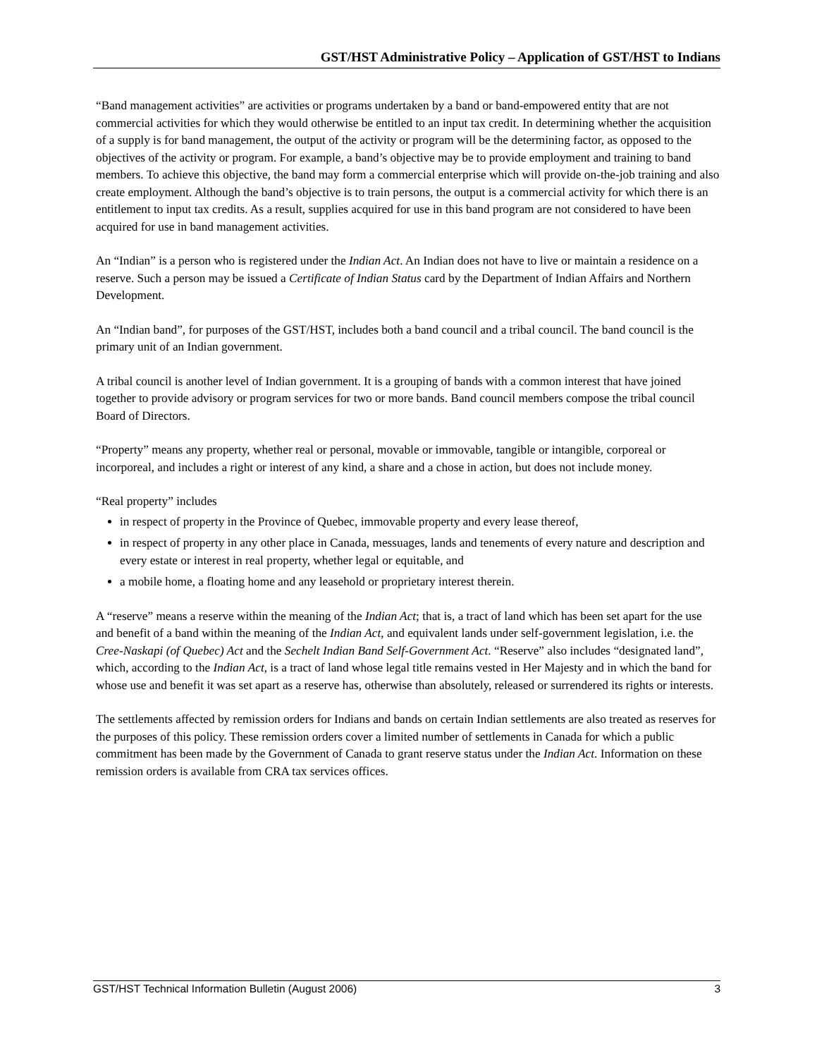GST/HST Administrative Policy – Application of GST/HST to Indians
“Band management activities” are activities or programs undertaken by a band or band-empowered entity that are not commercial activities for which they would otherwise be entitled to an input tax credit. In determining whether the acquisition of a supply is for band management, the output of the activity or program will be the determining factor, as opposed to the objectives of the activity or program. For example, a band’s objective may be to provide employment and training to band members. To achieve this objective, the band may form a commercial enterprise which will provide on-the-job training and also create employment. Although the band’s objective is to train persons, the output is a commercial activity for which there is an entitlement to input tax credits. As a result, supplies acquired for use in this band program are not considered to have been acquired for use in band management activities.
An “Indian” is a person who is registered under the Indian Act. An Indian does not have to live or maintain a residence on a reserve. Such a person may be issued a Certificate of Indian Status card by the Department of Indian Affairs and Northern Development.
An “Indian band”, for purposes of the GST/HST, includes both a band council and a tribal council. The band council is the primary unit of an Indian government.
A tribal council is another level of Indian government. It is a grouping of bands with a common interest that have joined together to provide advisory or program services for two or more bands. Band council members compose the tribal council Board of Directors.
“Property” means any property, whether real or personal, movable or immovable, tangible or intangible, corporeal or incorporeal, and includes a right or interest of any kind, a share and a chose in action, but does not include money.
“Real property” includes
in respect of property in the Province of Quebec, immovable property and every lease thereof,
in respect of property in any other place in Canada, messuages, lands and tenements of every nature and description and every estate or interest in real property, whether legal or equitable, and
a mobile home, a floating home and any leasehold or proprietary interest therein.
A “reserve” means a reserve within the meaning of the Indian Act; that is, a tract of land which has been set apart for the use and benefit of a band within the meaning of the Indian Act, and equivalent lands under self-government legislation, i.e. the Cree-Naskapi (of Quebec) Act and the Sechelt Indian Band Self-Government Act. “Reserve” also includes “designated land”, which, according to the Indian Act, is a tract of land whose legal title remains vested in Her Majesty and in which the band for whose use and benefit it was set apart as a reserve has, otherwise than absolutely, released or surrendered its rights or interests.
The settlements affected by remission orders for Indians and bands on certain Indian settlements are also treated as reserves for the purposes of this policy. These remission orders cover a limited number of settlements in Canada for which a public commitment has been made by the Government of Canada to grant reserve status under the Indian Act. Information on these remission orders is available from CRA tax services offices.
GST/HST Technical Information Bulletin (August 2006) 3